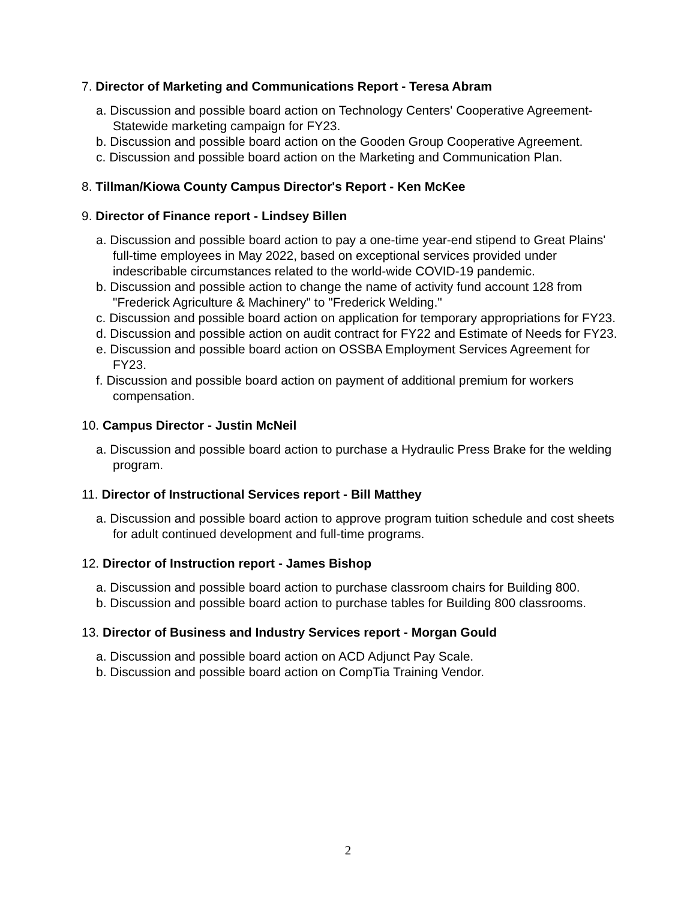7. Director of Marketing and Communications Report - Teresa Abram
a. Discussion and possible board action on Technology Centers' Cooperative Agreement-Statewide marketing campaign for FY23.
b. Discussion and possible board action on the Gooden Group Cooperative Agreement.
c. Discussion and possible board action on the Marketing and Communication Plan.
8. Tillman/Kiowa County Campus Director's Report - Ken McKee
9. Director of Finance report - Lindsey Billen
a. Discussion and possible board action to pay a one-time year-end stipend to Great Plains' full-time employees in May 2022, based on exceptional services provided under indescribable circumstances related to the world-wide COVID-19 pandemic.
b. Discussion and possible action to change the name of activity fund account 128 from "Frederick Agriculture & Machinery" to "Frederick Welding."
c. Discussion and possible board action on application for temporary appropriations for FY23.
d. Discussion and possible action on audit contract for FY22 and Estimate of Needs for FY23.
e. Discussion and possible board action on OSSBA Employment Services Agreement for FY23.
f. Discussion and possible board action on payment of additional premium for workers compensation.
10. Campus Director - Justin McNeil
a. Discussion and possible board action to purchase a Hydraulic Press Brake for the welding program.
11. Director of Instructional Services report - Bill Matthey
a. Discussion and possible board action to approve program tuition schedule and cost sheets for adult continued development and full-time programs.
12. Director of Instruction report - James Bishop
a. Discussion and possible board action to purchase classroom chairs for Building 800.
b. Discussion and possible board action to purchase tables for Building 800 classrooms.
13. Director of Business and Industry Services report - Morgan Gould
a. Discussion and possible board action on ACD Adjunct Pay Scale.
b. Discussion and possible board action on CompTia Training Vendor.
2